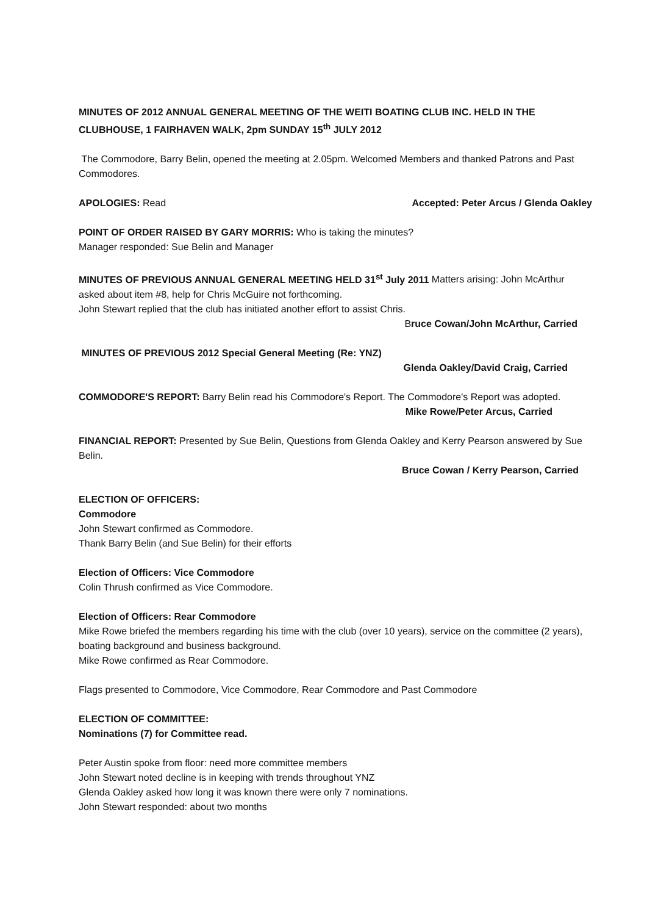MINUTES OF 2012 ANNUAL GENERAL MEETING OF THE WEITI BOATING CLUB INC. HELD IN THE CLUBHOUSE, 1 FAIRHAVEN WALK, 2pm SUNDAY 15<sup>th</sup> JULY 2012
The Commodore, Barry Belin, opened the meeting at 2.05pm. Welcomed Members and thanked Patrons and Past Commodores.
APOLOGIES: Read Accepted: Peter Arcus / Glenda Oakley
POINT OF ORDER RAISED BY GARY MORRIS: Who is taking the minutes?
Manager responded: Sue Belin and Manager
MINUTES OF PREVIOUS ANNUAL GENERAL MEETING HELD 31<sup>st</sup> July 2011 Matters arising: John McArthur asked about item #8, help for Chris McGuire not forthcoming.
John Stewart replied that the club has initiated another effort to assist Chris.
Bruce Cowan/John McArthur, Carried
MINUTES OF PREVIOUS 2012 Special General Meeting (Re: YNZ)
Glenda Oakley/David Craig, Carried
COMMODORE'S REPORT: Barry Belin read his Commodore's Report. The Commodore's Report was adopted.
Mike Rowe/Peter Arcus, Carried
FINANCIAL REPORT: Presented by Sue Belin, Questions from Glenda Oakley and Kerry Pearson answered by Sue Belin.
Bruce Cowan / Kerry Pearson, Carried
ELECTION OF OFFICERS:
Commodore
John Stewart confirmed as Commodore.
Thank Barry Belin (and Sue Belin) for their efforts
Election of Officers: Vice Commodore
Colin Thrush confirmed as Vice Commodore.
Election of Officers: Rear Commodore
Mike Rowe briefed the members regarding his time with the club (over 10 years), service on the committee (2 years), boating background and business background.
Mike Rowe confirmed as Rear Commodore.
Flags presented to Commodore, Vice Commodore, Rear Commodore and Past Commodore
ELECTION OF COMMITTEE:
Nominations (7) for Committee read.
Peter Austin spoke from floor: need more committee members
John Stewart noted decline is in keeping with trends throughout YNZ
Glenda Oakley asked how long it was known there were only 7 nominations.
John Stewart responded: about two months